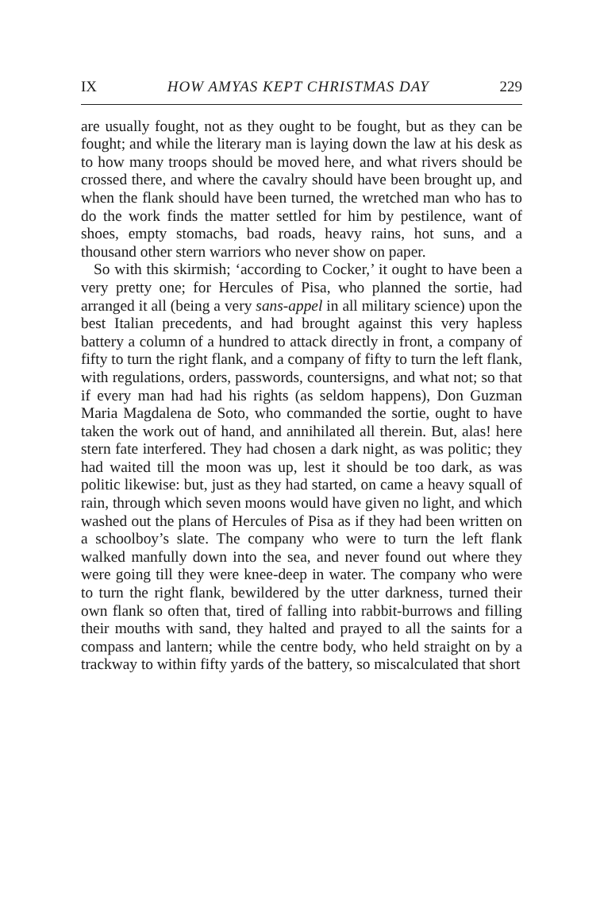IX HOW AMYAS KEPT CHRISTMAS DAY 229
are usually fought, not as they ought to be fought, but as they can be fought; and while the literary man is laying down the law at his desk as to how many troops should be moved here, and what rivers should be crossed there, and where the cavalry should have been brought up, and when the flank should have been turned, the wretched man who has to do the work finds the matter settled for him by pestilence, want of shoes, empty stomachs, bad roads, heavy rains, hot suns, and a thousand other stern warriors who never show on paper.
So with this skirmish; ‘according to Cocker,’ it ought to have been a very pretty one; for Hercules of Pisa, who planned the sortie, had arranged it all (being a very sans-appel in all military science) upon the best Italian precedents, and had brought against this very hapless battery a column of a hundred to attack directly in front, a company of fifty to turn the right flank, and a company of fifty to turn the left flank, with regulations, orders, passwords, countersigns, and what not; so that if every man had had his rights (as seldom happens), Don Guzman Maria Magdalena de Soto, who commanded the sortie, ought to have taken the work out of hand, and annihilated all therein. But, alas! here stern fate interfered. They had chosen a dark night, as was politic; they had waited till the moon was up, lest it should be too dark, as was politic likewise: but, just as they had started, on came a heavy squall of rain, through which seven moons would have given no light, and which washed out the plans of Hercules of Pisa as if they had been written on a schoolboy’s slate. The company who were to turn the left flank walked manfully down into the sea, and never found out where they were going till they were knee-deep in water. The company who were to turn the right flank, bewildered by the utter darkness, turned their own flank so often that, tired of falling into rabbit-burrows and filling their mouths with sand, they halted and prayed to all the saints for a compass and lantern; while the centre body, who held straight on by a trackway to within fifty yards of the battery, so miscalculated that short